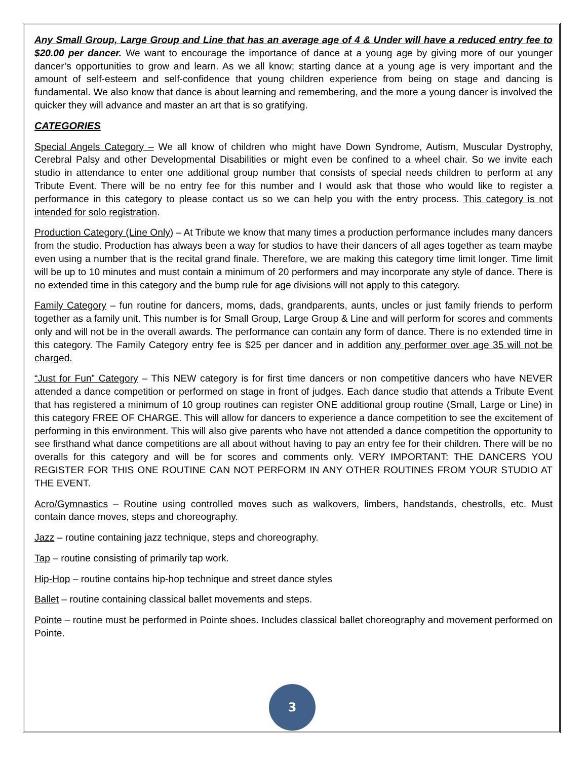Any Small Group, Large Group and Line that has an average age of 4 & Under will have a reduced entry fee to $20.00 per dancer. We want to encourage the importance of dance at a young age by giving more of our younger dancer’s opportunities to grow and learn. As we all know; starting dance at a young age is very important and the amount of self-esteem and self-confidence that young children experience from being on stage and dancing is fundamental. We also know that dance is about learning and remembering, and the more a young dancer is involved the quicker they will advance and master an art that is so gratifying.
CATEGORIES
Special Angels Category – We all know of children who might have Down Syndrome, Autism, Muscular Dystrophy, Cerebral Palsy and other Developmental Disabilities or might even be confined to a wheel chair. So we invite each studio in attendance to enter one additional group number that consists of special needs children to perform at any Tribute Event. There will be no entry fee for this number and I would ask that those who would like to register a performance in this category to please contact us so we can help you with the entry process. This category is not intended for solo registration.
Production Category (Line Only) – At Tribute we know that many times a production performance includes many dancers from the studio. Production has always been a way for studios to have their dancers of all ages together as team maybe even using a number that is the recital grand finale. Therefore, we are making this category time limit longer. Time limit will be up to 10 minutes and must contain a minimum of 20 performers and may incorporate any style of dance. There is no extended time in this category and the bump rule for age divisions will not apply to this category.
Family Category – fun routine for dancers, moms, dads, grandparents, aunts, uncles or just family friends to perform together as a family unit. This number is for Small Group, Large Group & Line and will perform for scores and comments only and will not be in the overall awards. The performance can contain any form of dance. There is no extended time in this category. The Family Category entry fee is $25 per dancer and in addition any performer over age 35 will not be charged.
“Just for Fun” Category – This NEW category is for first time dancers or non competitive dancers who have NEVER attended a dance competition or performed on stage in front of judges. Each dance studio that attends a Tribute Event that has registered a minimum of 10 group routines can register ONE additional group routine (Small, Large or Line) in this category FREE OF CHARGE. This will allow for dancers to experience a dance competition to see the excitement of performing in this environment. This will also give parents who have not attended a dance competition the opportunity to see firsthand what dance competitions are all about without having to pay an entry fee for their children. There will be no overalls for this category and will be for scores and comments only. VERY IMPORTANT: THE DANCERS YOU REGISTER FOR THIS ONE ROUTINE CAN NOT PERFORM IN ANY OTHER ROUTINES FROM YOUR STUDIO AT THE EVENT.
Acro/Gymnastics – Routine using controlled moves such as walkovers, limbers, handstands, chestrolls, etc. Must contain dance moves, steps and choreography.
Jazz – routine containing jazz technique, steps and choreography.
Tap – routine consisting of primarily tap work.
Hip-Hop – routine contains hip-hop technique and street dance styles
Ballet – routine containing classical ballet movements and steps.
Pointe – routine must be performed in Pointe shoes. Includes classical ballet choreography and movement performed on Pointe.
3